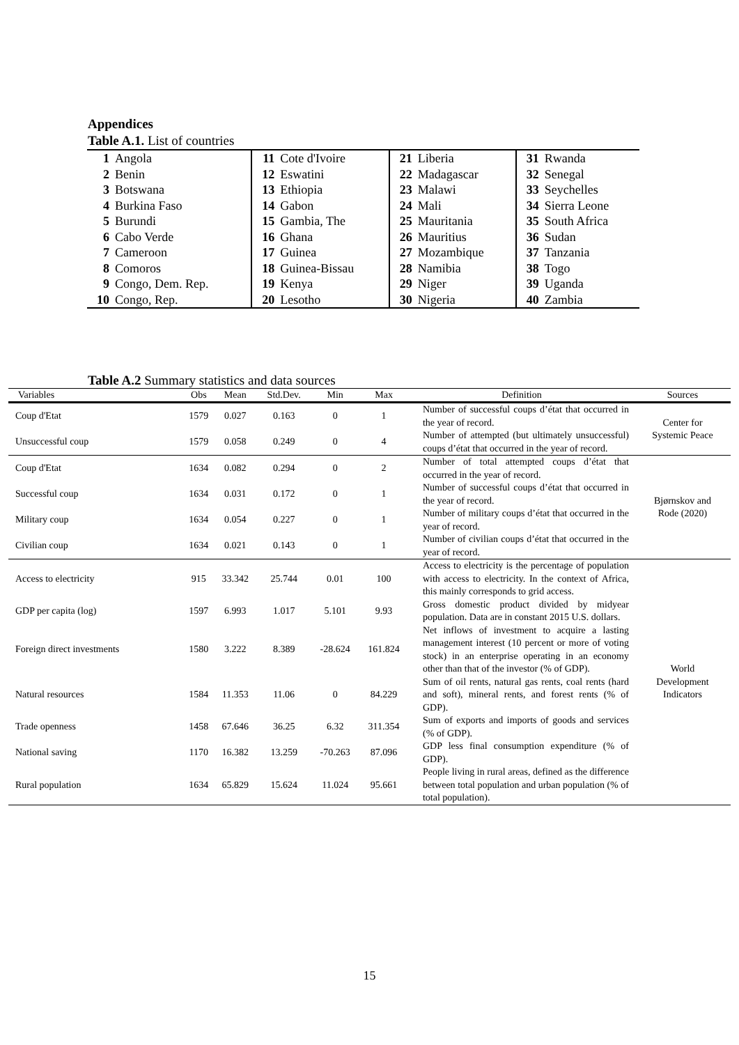Appendices
Table A.1. List of countries
| 1 | Angola | 11 | Cote d'Ivoire | 21 | Liberia | 31 | Rwanda |
| 2 | Benin | 12 | Eswatini | 22 | Madagascar | 32 | Senegal |
| 3 | Botswana | 13 | Ethiopia | 23 | Malawi | 33 | Seychelles |
| 4 | Burkina Faso | 14 | Gabon | 24 | Mali | 34 | Sierra Leone |
| 5 | Burundi | 15 | Gambia, The | 25 | Mauritania | 35 | South Africa |
| 6 | Cabo Verde | 16 | Ghana | 26 | Mauritius | 36 | Sudan |
| 7 | Cameroon | 17 | Guinea | 27 | Mozambique | 37 | Tanzania |
| 8 | Comoros | 18 | Guinea-Bissau | 28 | Namibia | 38 | Togo |
| 9 | Congo, Dem. Rep. | 19 | Kenya | 29 | Niger | 39 | Uganda |
| 10 | Congo, Rep. | 20 | Lesotho | 30 | Nigeria | 40 | Zambia |
Table A.2 Summary statistics and data sources
| Variables | Obs | Mean | Std.Dev. | Min | Max | Definition | Sources |
| --- | --- | --- | --- | --- | --- | --- | --- |
| Coup d'Etat | 1579 | 0.027 | 0.163 | 0 | 1 | Number of successful coups d’état that occurred in the year of record. | Center for Systemic Peace |
| Unsuccessful coup | 1579 | 0.058 | 0.249 | 0 | 4 | Number of attempted (but ultimately unsuccessful) coups d’état that occurred in the year of record. | |
| Coup d'Etat | 1634 | 0.082 | 0.294 | 0 | 2 | Number of total attempted coups d’état that occurred in the year of record. | Bjørnskov and Rode (2020) |
| Successful coup | 1634 | 0.031 | 0.172 | 0 | 1 | Number of successful coups d’état that occurred in the year of record. | |
| Military coup | 1634 | 0.054 | 0.227 | 0 | 1 | Number of military coups d’état that occurred in the year of record. | |
| Civilian coup | 1634 | 0.021 | 0.143 | 0 | 1 | Number of civilian coups d’état that occurred in the year of record. | |
| Access to electricity | 915 | 33.342 | 25.744 | 0.01 | 100 | Access to electricity is the percentage of population with access to electricity. In the context of Africa, this mainly corresponds to grid access. | World Development Indicators |
| GDP per capita (log) | 1597 | 6.993 | 1.017 | 5.101 | 9.93 | Gross domestic product divided by midyear population. Data are in constant 2015 U.S. dollars. | |
| Foreign direct investments | 1580 | 3.222 | 8.389 | -28.624 | 161.824 | Net inflows of investment to acquire a lasting management interest (10 percent or more of voting stock) in an enterprise operating in an economy other than that of the investor (% of GDP). | |
| Natural resources | 1584 | 11.353 | 11.06 | 0 | 84.229 | Sum of oil rents, natural gas rents, coal rents (hard and soft), mineral rents, and forest rents (% of GDP). | |
| Trade openness | 1458 | 67.646 | 36.25 | 6.32 | 311.354 | Sum of exports and imports of goods and services (% of GDP). | |
| National saving | 1170 | 16.382 | 13.259 | -70.263 | 87.096 | GDP less final consumption expenditure (% of GDP). | |
| Rural population | 1634 | 65.829 | 15.624 | 11.024 | 95.661 | People living in rural areas, defined as the difference between total population and urban population (% of total population). | |
15